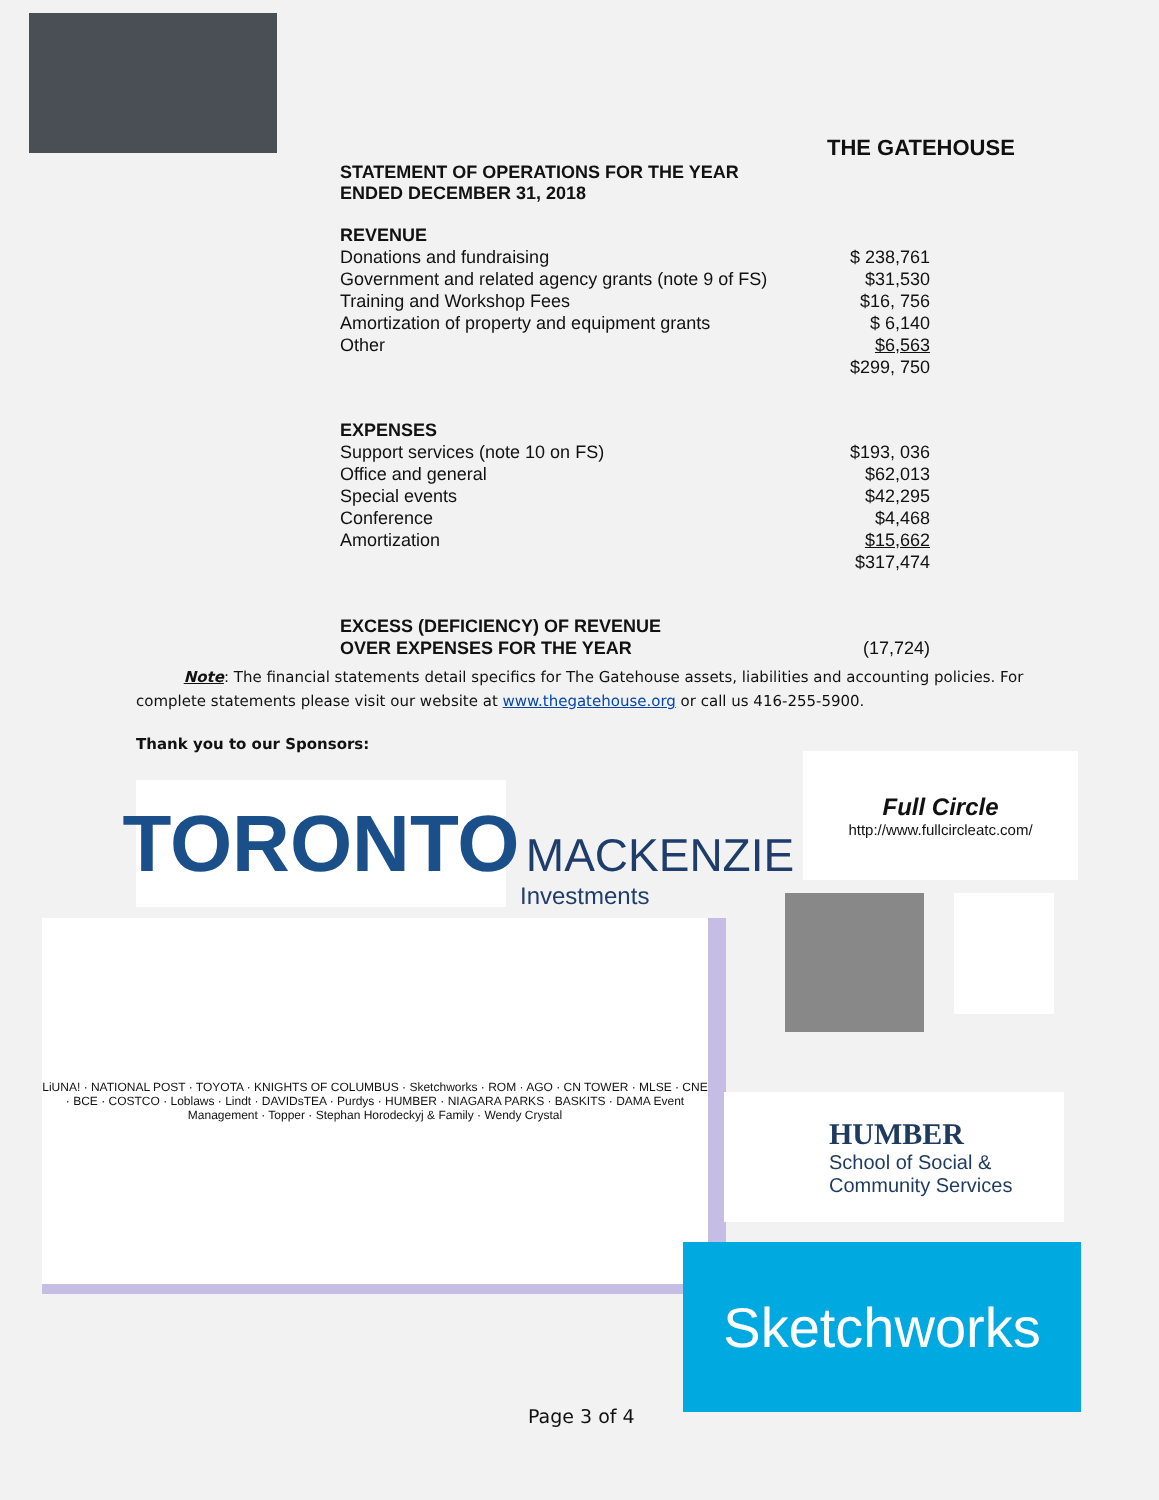THE GATEHOUSE
STATEMENT OF OPERATIONS FOR THE YEAR
ENDED DECEMBER 31, 2018
REVENUE
| Donations and fundraising | $ 238,761 |
| Government and related agency grants (note 9 of FS) | $31,530 |
| Training and Workshop Fees | $16, 756 |
| Amortization of property and equipment grants | $ 6,140 |
| Other | $6,563 |
| | $299, 750 |
EXPENSES
| Support services (note 10 on FS) | $193, 036 |
| Office and general | $62,013 |
| Special events | $42,295 |
| Conference | $4,468 |
| Amortization | $15,662 |
| | $317,474 |
| EXCESS (DEFICIENCY) OF REVENUE OVER EXPENSES FOR THE YEAR | (17,724) |
Note: The financial statements detail specifics for The Gatehouse assets, liabilities and accounting policies. For complete statements please visit our website at www.thegatehouse.org or call us 416-255-5900.
Thank you to our Sponsors:
TORONTO
MACKENZIE
Investments
Full Circle
http://www.fullcircleatc.com/
LiUNA! · NATIONAL POST · TOYOTA · KNIGHTS OF COLUMBUS · Sketchworks · ROM · AGO · CN TOWER · MLSE · CNE · BCE · COSTCO · Loblaws · Lindt · DAVIDsTEA · Purdys · HUMBER · NIAGARA PARKS · BASKITS · DAMA Event Management · Topper · Stephan Horodeckyj & Family · Wendy Crystal
HUMBER
School of Social &
Community Services
Sketchworks
Page 3 of 4